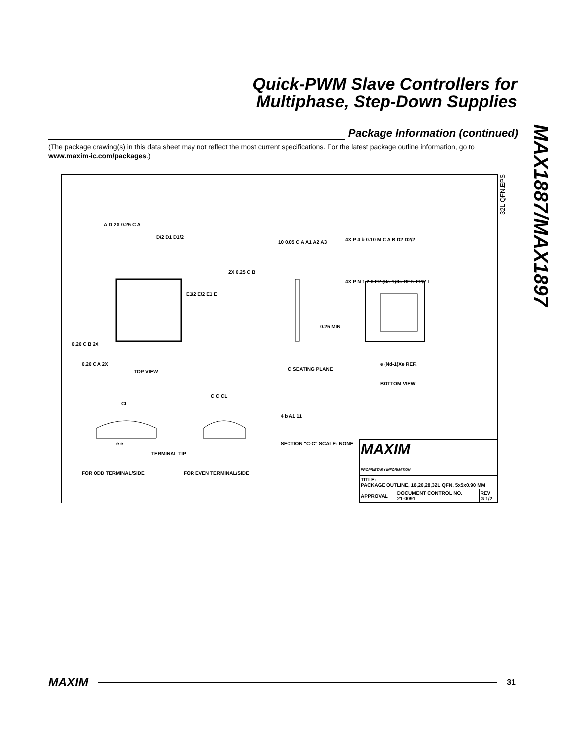Quick-PWM Slave Controllers for
Multiphase, Step-Down Supplies
MAX1887/MAX1897
Package Information (continued)
(The package drawing(s) in this data sheet may not reflect the most current specifications. For the latest package outline information, go to www.maxim-ic.com/packages.)
32L QFN.EPS
A D 2X 0.25 C A
D/2 D1 D1/2
2X 0.25 C B
E1/2 E/2 E1 E
0.20 C B 2X
0.20 C A 2X
TOP VIEW
10 0.05 C A A1 A2 A3
0.25 MIN
C SEATING PLANE
4X P 4 b 0.10 M C A B D2 D2/2
4X P N 1 2 3 E2 (Ne-1)Xe REF. E2/2 L
e (Nd-1)Xe REF.
BOTTOM VIEW
CL
C C CL
4 b A1 11
SECTION "C-C" SCALE: NONE
e e
TERMINAL TIP
FOR ODD TERMINAL/SIDE FOR EVEN TERMINAL/SIDE
| MAXIM PROPRIETARY INFORMATION | | |
| TITLE: PACKAGE OUTLINE, 16,20,28,32L QFN, 5x5x0.90 MM | | |
| APPROVAL | DOCUMENT CONTROL NO. 21-0091 | REV G 1/2 |
MAXIM 31